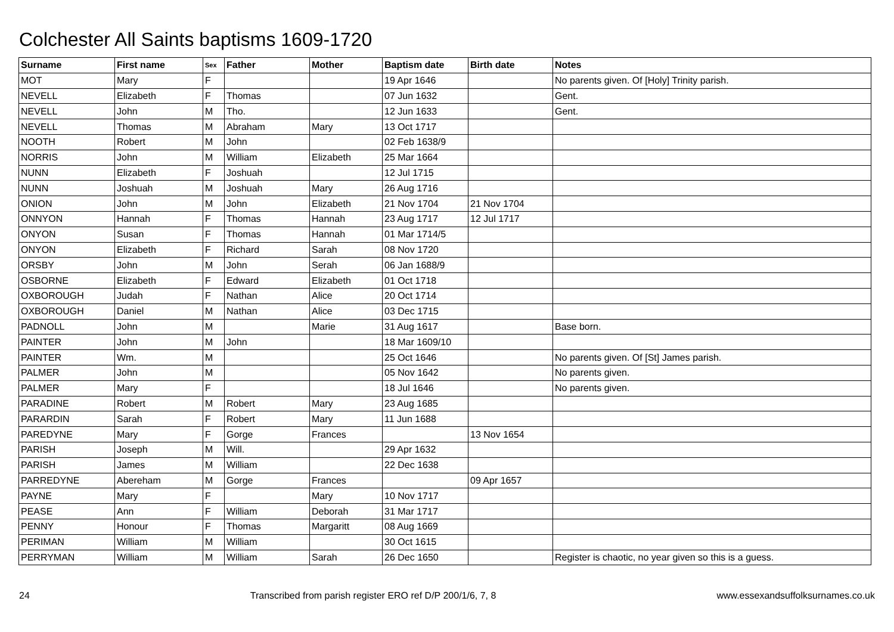Colchester All Saints baptisms 1609-1720
| Surname | First name | Sex | Father | Mother | Baptism date | Birth date | Notes |
| --- | --- | --- | --- | --- | --- | --- | --- |
| MOT | Mary | F | | | 19 Apr 1646 | | No parents given. Of [Holy] Trinity parish. |
| NEVELL | Elizabeth | F | Thomas | | 07 Jun 1632 | | Gent. |
| NEVELL | John | M | Tho. | | 12 Jun 1633 | | Gent. |
| NEVELL | Thomas | M | Abraham | Mary | 13 Oct 1717 | | |
| NOOTH | Robert | M | John | | 02 Feb 1638/9 | | |
| NORRIS | John | M | William | Elizabeth | 25 Mar 1664 | | |
| NUNN | Elizabeth | F | Joshuah | | 12 Jul 1715 | | |
| NUNN | Joshuah | M | Joshuah | Mary | 26 Aug 1716 | | |
| ONION | John | M | John | Elizabeth | 21 Nov 1704 | 21 Nov 1704 | |
| ONNYON | Hannah | F | Thomas | Hannah | 23 Aug 1717 | 12 Jul 1717 | |
| ONYON | Susan | F | Thomas | Hannah | 01 Mar 1714/5 | | |
| ONYON | Elizabeth | F | Richard | Sarah | 08 Nov 1720 | | |
| ORSBY | John | M | John | Serah | 06 Jan 1688/9 | | |
| OSBORNE | Elizabeth | F | Edward | Elizabeth | 01 Oct 1718 | | |
| OXBOROUGH | Judah | F | Nathan | Alice | 20 Oct 1714 | | |
| OXBOROUGH | Daniel | M | Nathan | Alice | 03 Dec 1715 | | |
| PADNOLL | John | M | | Marie | 31 Aug 1617 | | Base born. |
| PAINTER | John | M | John | | 18 Mar 1609/10 | | |
| PAINTER | Wm. | M | | | 25 Oct 1646 | | No parents given. Of [St] James parish. |
| PALMER | John | M | | | 05 Nov 1642 | | No parents given. |
| PALMER | Mary | F | | | 18 Jul 1646 | | No parents given. |
| PARADINE | Robert | M | Robert | Mary | 23 Aug 1685 | | |
| PARARDIN | Sarah | F | Robert | Mary | 11 Jun 1688 | | |
| PAREDYNE | Mary | F | Gorge | Frances | | 13 Nov 1654 | |
| PARISH | Joseph | M | Will. | | 29 Apr 1632 | | |
| PARISH | James | M | William | | 22 Dec 1638 | | |
| PARREDYNE | Abereham | M | Gorge | Frances | | 09 Apr 1657 | |
| PAYNE | Mary | F | | Mary | 10 Nov 1717 | | |
| PEASE | Ann | F | William | Deborah | 31 Mar 1717 | | |
| PENNY | Honour | F | Thomas | Margaritt | 08 Aug 1669 | | |
| PERIMAN | William | M | William | | 30 Oct 1615 | | |
| PERRYMAN | William | M | William | Sarah | 26 Dec 1650 | | Register is chaotic, no year given so this is a guess. |
24 Transcribed from parish register ERO ref D/P 200/1/6, 7, 8 www.essexandsuffolksurnames.co.uk